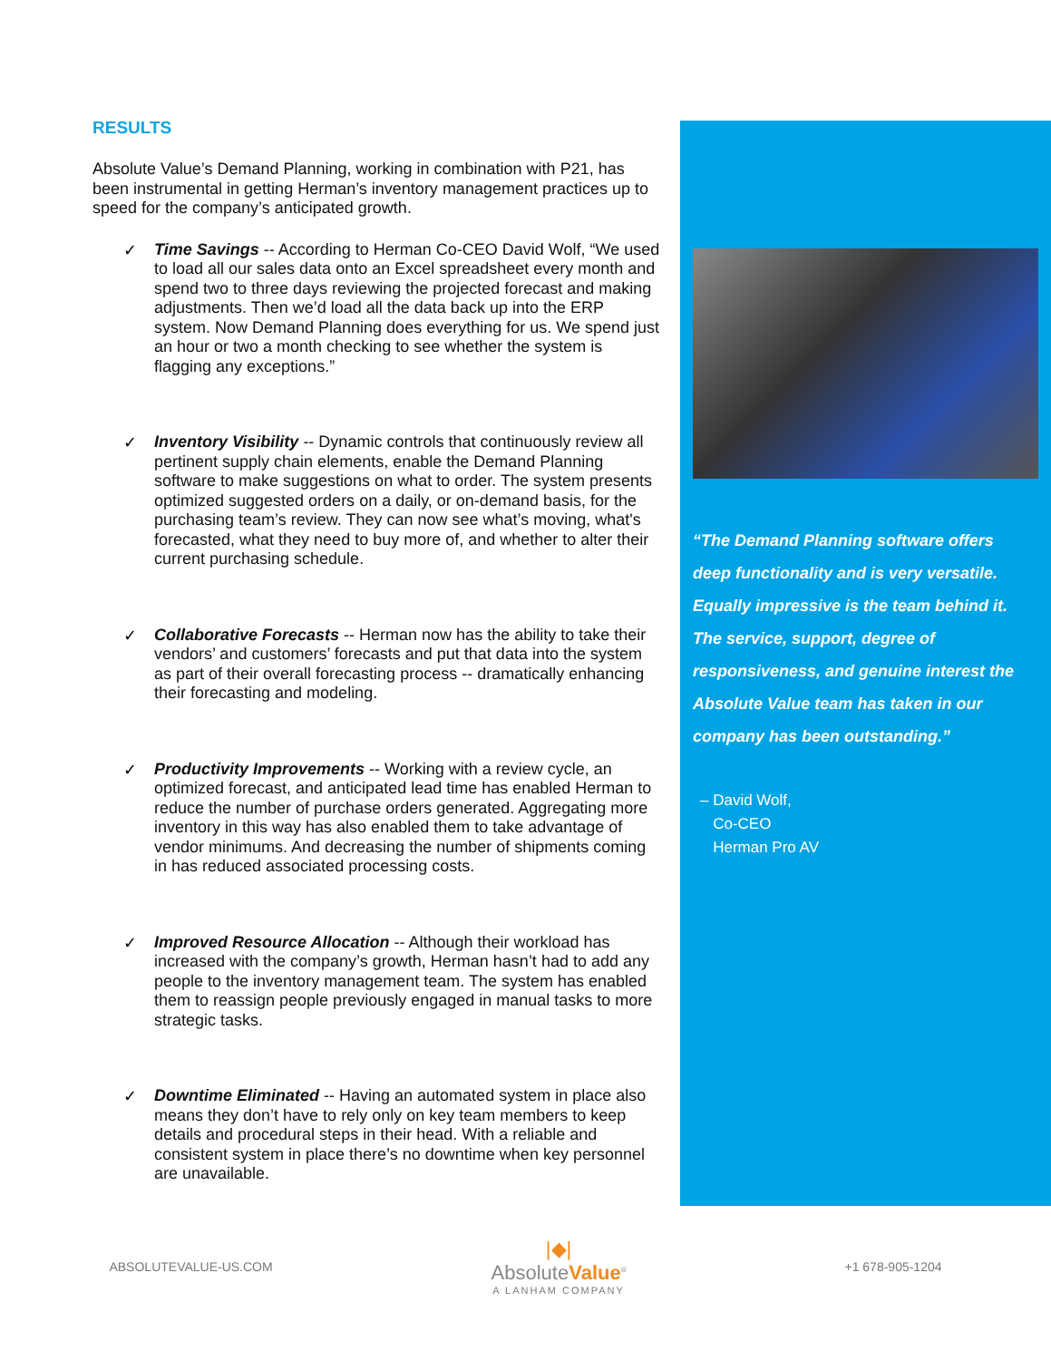RESULTS
Absolute Value’s Demand Planning, working in combination with P21, has been instrumental in getting Herman’s inventory management practices up to speed for the company’s anticipated growth.
✓
Time Savings -- According to Herman Co-CEO David Wolf, “We used to load all our sales data onto an Excel spreadsheet every month and spend two to three days reviewing the projected forecast and making adjustments. Then we’d load all the data back up into the ERP system. Now Demand Planning does everything for us. We spend just an hour or two a month checking to see whether the system is flagging any exceptions.”
✓
Inventory Visibility -- Dynamic controls that continuously review all pertinent supply chain elements, enable the Demand Planning software to make suggestions on what to order. The system presents optimized suggested orders on a daily, or on-demand basis, for the purchasing team’s review. They can now see what’s moving, what's forecasted, what they need to buy more of, and whether to alter their current purchasing schedule.
✓
Collaborative Forecasts -- Herman now has the ability to take their vendors’ and customers’ forecasts and put that data into the system as part of their overall forecasting process -- dramatically enhancing their forecasting and modeling.
✓
Productivity Improvements -- Working with a review cycle, an optimized forecast, and anticipated lead time has enabled Herman to reduce the number of purchase orders generated. Aggregating more inventory in this way has also enabled them to take advantage of vendor minimums. And decreasing the number of shipments coming in has reduced associated processing costs.
✓
Improved Resource Allocation -- Although their workload has increased with the company’s growth, Herman hasn’t had to add any people to the inventory management team. The system has enabled them to reassign people previously engaged in manual tasks to more strategic tasks.
✓
Downtime Eliminated -- Having an automated system in place also means they don’t have to rely only on key team members to keep details and procedural steps in their head. With a reliable and consistent system in place there’s no downtime when key personnel are unavailable.
“The Demand Planning software offers deep functionality and is very versatile. Equally impressive is the team behind it. The service, support, degree of responsiveness, and genuine interest the Absolute Value team has taken in our company has been outstanding.”
– David Wolf,
Co-CEO
Herman Pro AV
ABSOLUTEVALUE-US.COM
|◆|
AbsoluteValue<sup>®</sup>
A LANHAM COMPANY
+1 678-905-1204